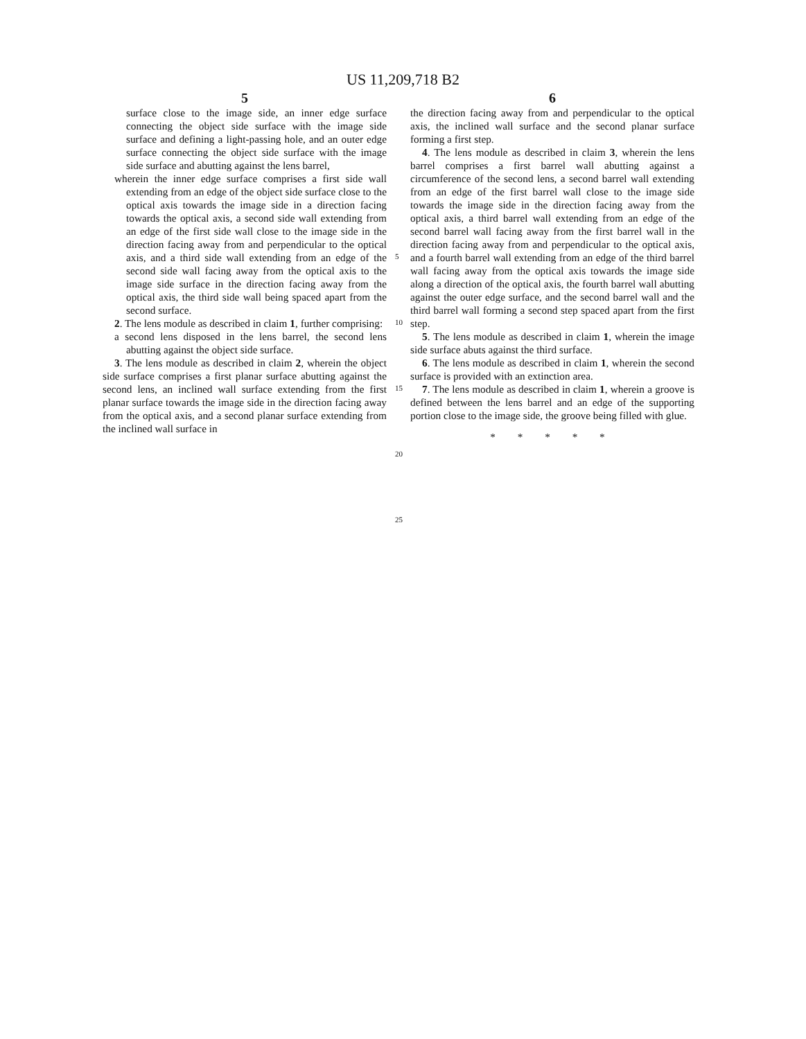US 11,209,718 B2
5
surface close to the image side, an inner edge surface connecting the object side surface with the image side surface and defining a light-passing hole, and an outer edge surface connecting the object side surface with the image side surface and abutting against the lens barrel,
wherein the inner edge surface comprises a first side wall extending from an edge of the object side surface close to the optical axis towards the image side in a direction facing towards the optical axis, a second side wall extending from an edge of the first side wall close to the image side in the direction facing away from and perpendicular to the optical axis, and a third side wall extending from an edge of the second side wall facing away from the optical axis to the image side surface in the direction facing away from the optical axis, the third side wall being spaced apart from the second surface.
2. The lens module as described in claim 1, further comprising:
a second lens disposed in the lens barrel, the second lens abutting against the object side surface.
3. The lens module as described in claim 2, wherein the object side surface comprises a first planar surface abutting against the second lens, an inclined wall surface extending from the first planar surface towards the image side in the direction facing away from the optical axis, and a second planar surface extending from the inclined wall surface in
5
10
15
20
25
6
the direction facing away from and perpendicular to the optical axis, the inclined wall surface and the second planar surface forming a first step.
4. The lens module as described in claim 3, wherein the lens barrel comprises a first barrel wall abutting against a circumference of the second lens, a second barrel wall extending from an edge of the first barrel wall close to the image side towards the image side in the direction facing away from the optical axis, a third barrel wall extending from an edge of the second barrel wall facing away from the first barrel wall in the direction facing away from and perpendicular to the optical axis, and a fourth barrel wall extending from an edge of the third barrel wall facing away from the optical axis towards the image side along a direction of the optical axis, the fourth barrel wall abutting against the outer edge surface, and the second barrel wall and the third barrel wall forming a second step spaced apart from the first step.
5. The lens module as described in claim 1, wherein the image side surface abuts against the third surface.
6. The lens module as described in claim 1, wherein the second surface is provided with an extinction area.
7. The lens module as described in claim 1, wherein a groove is defined between the lens barrel and an edge of the supporting portion close to the image side, the groove being filled with glue.
* * * * *